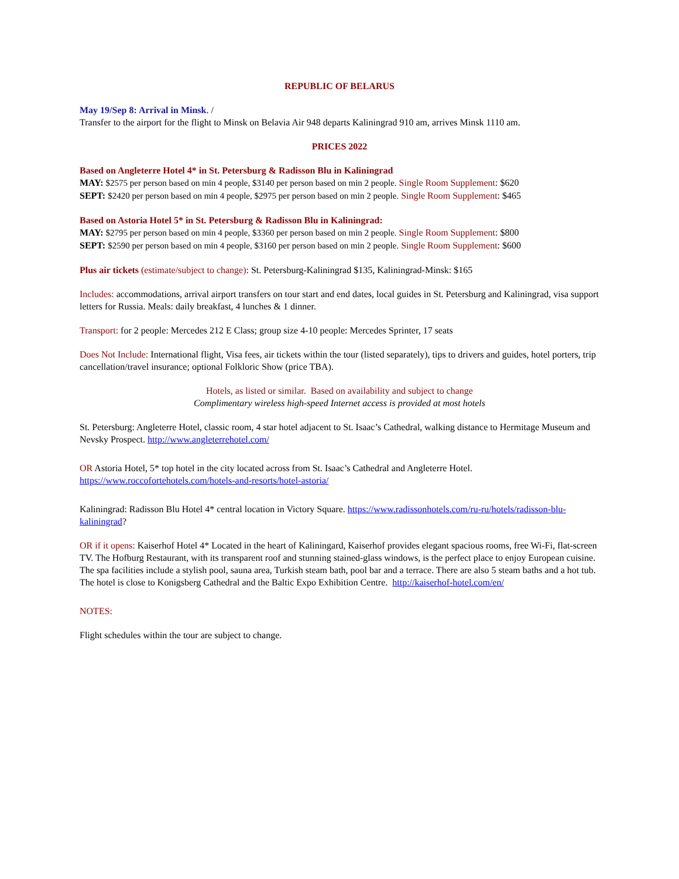REPUBLIC OF BELARUS
May 19/Sep 8: Arrival in Minsk. /
Transfer to the airport for the flight to Minsk on Belavia Air 948 departs Kaliningrad 910 am, arrives Minsk 1110 am.
PRICES 2022
Based on Angleterre Hotel 4* in St. Petersburg & Radisson Blu in Kaliningrad
MAY: $2575 per person based on min 4 people, $3140 per person based on min 2 people. Single Room Supplement: $620
SEPT: $2420 per person based on min 4 people, $2975 per person based on min 2 people. Single Room Supplement: $465
Based on Astoria Hotel 5* in St. Petersburg & Radisson Blu in Kaliningrad:
MAY: $2795 per person based on min 4 people, $3360 per person based on min 2 people. Single Room Supplement: $800
SEPT: $2590 per person based on min 4 people, $3160 per person based on min 2 people. Single Room Supplement: $600
Plus air tickets (estimate/subject to change): St. Petersburg-Kaliningrad $135, Kaliningrad-Minsk: $165
Includes: accommodations, arrival airport transfers on tour start and end dates, local guides in St. Petersburg and Kaliningrad, visa support letters for Russia. Meals: daily breakfast, 4 lunches & 1 dinner.
Transport: for 2 people: Mercedes 212 E Class; group size 4-10 people: Mercedes Sprinter, 17 seats
Does Not Include: International flight, Visa fees, air tickets within the tour (listed separately), tips to drivers and guides, hotel porters, trip cancellation/travel insurance; optional Folkloric Show (price TBA).
Hotels, as listed or similar. Based on availability and subject to change
Complimentary wireless high-speed Internet access is provided at most hotels
St. Petersburg: Angleterre Hotel, classic room, 4 star hotel adjacent to St. Isaac’s Cathedral, walking distance to Hermitage Museum and Nevsky Prospect. http://www.angleterrehotel.com/
OR Astoria Hotel, 5* top hotel in the city located across from St. Isaac’s Cathedral and Angleterre Hotel.
https://www.roccofortehotels.com/hotels-and-resorts/hotel-astoria/
Kaliningrad: Radisson Blu Hotel 4* central location in Victory Square. https://www.radissonhotels.com/ru-ru/hotels/radisson-blu-kaliningrad?
OR if it opens: Kaiserhof Hotel 4* Located in the heart of Kaliningard, Kaiserhof provides elegant spacious rooms, free Wi-Fi, flat-screen TV. The Hofburg Restaurant, with its transparent roof and stunning stained-glass windows, is the perfect place to enjoy European cuisine. The spa facilities include a stylish pool, sauna area, Turkish steam bath, pool bar and a terrace. There are also 5 steam baths and a hot tub. The hotel is close to Konigsberg Cathedral and the Baltic Expo Exhibition Centre. http://kaiserhof-hotel.com/en/
NOTES:
Flight schedules within the tour are subject to change.